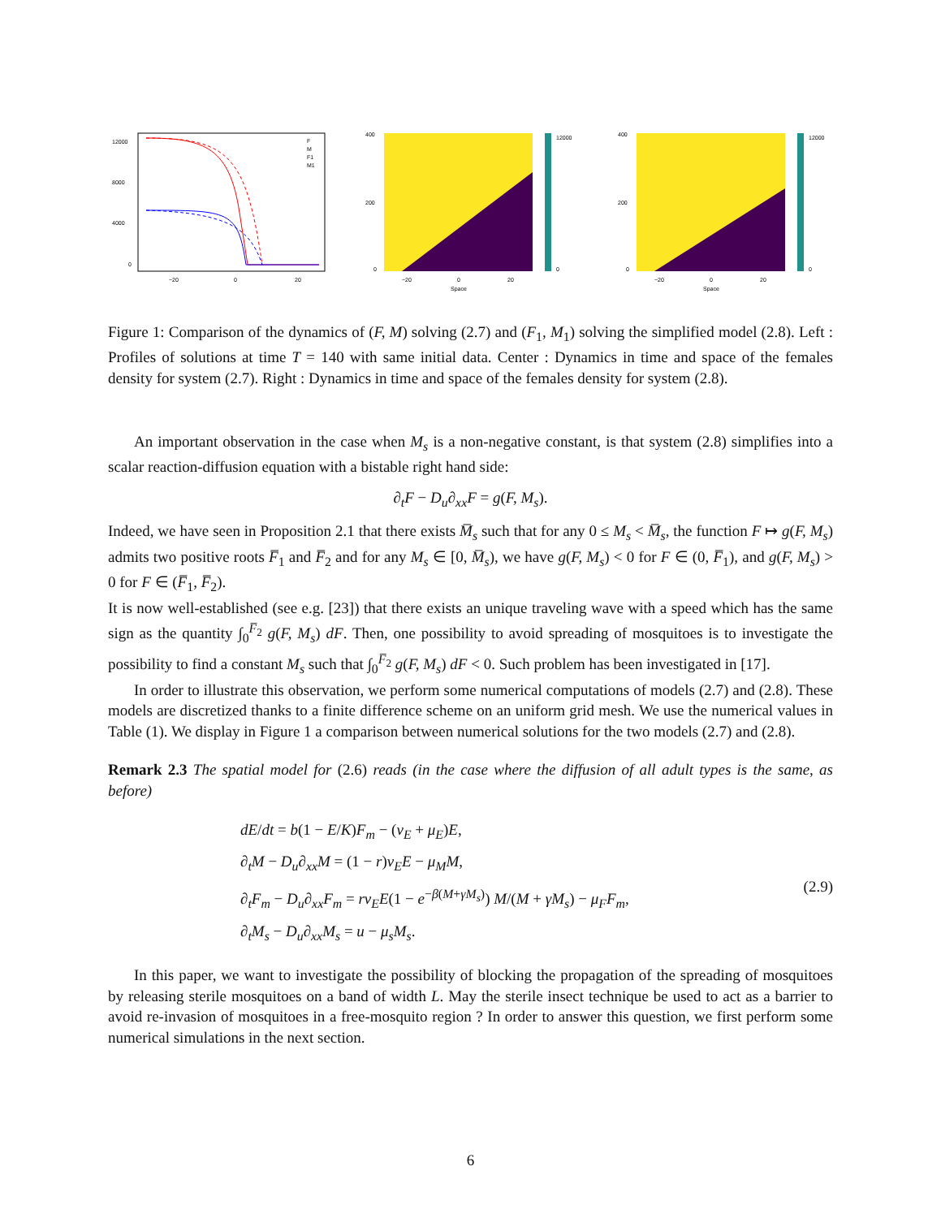12000
8000
4000
0
−20
0
20
F
M
F1
M1
400
200
0
−20
0
20
Space
12000
0
400
200
0
−20
0
20
Space
12000
0
Figure 1: Comparison of the dynamics of (F, M) solving (2.7) and (F<sub>1</sub>, M<sub>1</sub>) solving the simplified model (2.8). Left : Profiles of solutions at time T = 140 with same initial data. Center : Dynamics in time and space of the females density for system (2.7). Right : Dynamics in time and space of the females density for system (2.8).
An important observation in the case when M<sub>s</sub> is a non-negative constant, is that system (2.8) simplifies into a scalar reaction-diffusion equation with a bistable right hand side:
∂<sub>t</sub>F − D<sub>u</sub>∂<sub>xx</sub>F = g(F, M<sub>s</sub>).
Indeed, we have seen in Proposition 2.1 that there exists M̅<sub>s</sub> such that for any 0 ≤ M<sub>s</sub> < M̅<sub>s</sub>, the function F ↦ g(F, M<sub>s</sub>) admits two positive roots F̅<sub>1</sub> and F̅<sub>2</sub> and for any M<sub>s</sub> ∈ [0, M̅<sub>s</sub>), we have g(F, M<sub>s</sub>) < 0 for F ∈ (0, F̅<sub>1</sub>), and g(F, M<sub>s</sub>) > 0 for F ∈ (F̅<sub>1</sub>, F̅<sub>2</sub>).
It is now well-established (see e.g. [23]) that there exists an unique traveling wave with a speed which has the same sign as the quantity ∫<sub>0</sub><sup>F̅<sub>2</sub></sup> g(F, M<sub>s</sub>) dF. Then, one possibility to avoid spreading of mosquitoes is to investigate the possibility to find a constant M<sub>s</sub> such that ∫<sub>0</sub><sup>F̅<sub>2</sub></sup> g(F, M<sub>s</sub>) dF < 0. Such problem has been investigated in [17].
In order to illustrate this observation, we perform some numerical computations of models (2.7) and (2.8). These models are discretized thanks to a finite difference scheme on an uniform grid mesh. We use the numerical values in Table (1). We display in Figure 1 a comparison between numerical solutions for the two models (2.7) and (2.8).
Remark 2.3 The spatial model for (2.6) reads (in the case where the diffusion of all adult types is the same, as before)
dE/dt = b(1 − E/K)F<sub>m</sub> − (ν<sub>E</sub> + μ<sub>E</sub>)E,
∂<sub>t</sub>M − D<sub>u</sub>∂<sub>xx</sub>M = (1 − r)ν<sub>E</sub>E − μ<sub>M</sub>M,
∂<sub>t</sub>F<sub>m</sub> − D<sub>u</sub>∂<sub>xx</sub>F<sub>m</sub> = rν<sub>E</sub>E(1 − e<sup>−β(M+γM<sub>s</sub>)</sup>) M/(M + γM<sub>s</sub>) − μ<sub>F</sub>F<sub>m</sub>,
∂<sub>t</sub>M<sub>s</sub> − D<sub>u</sub>∂<sub>xx</sub>M<sub>s</sub> = u − μ<sub>s</sub>M<sub>s</sub>.
(2.9)
In this paper, we want to investigate the possibility of blocking the propagation of the spreading of mosquitoes by releasing sterile mosquitoes on a band of width L. May the sterile insect technique be used to act as a barrier to avoid re-invasion of mosquitoes in a free-mosquito region ? In order to answer this question, we first perform some numerical simulations in the next section.
6